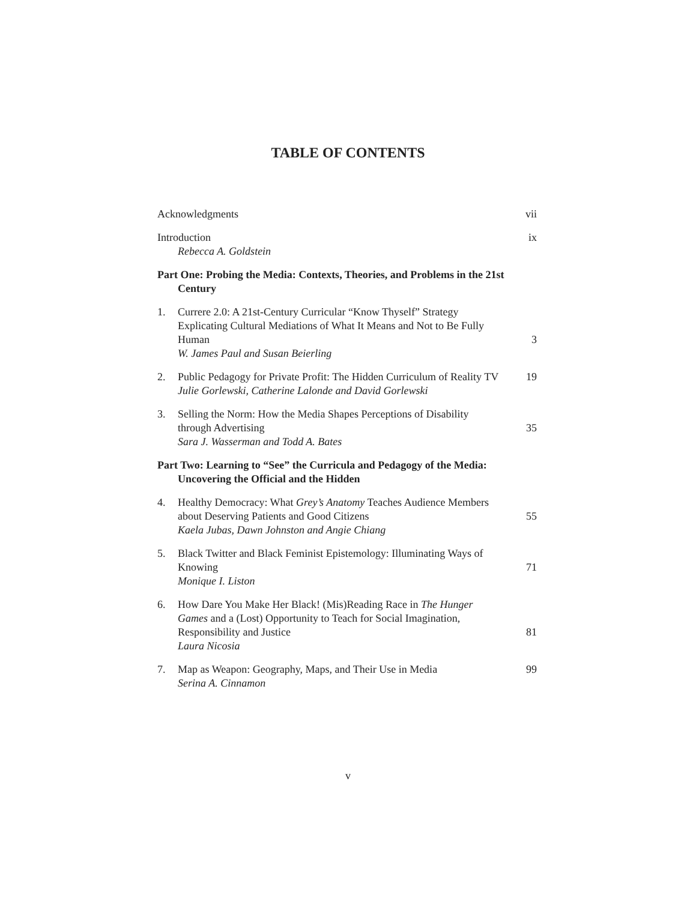TABLE OF CONTENTS
Acknowledgments vii
Introduction
Rebecca A. Goldstein
ix
Part One: Probing the Media: Contexts, Theories, and Problems in the 21st Century
1. Currere 2.0: A 21st-Century Curricular “Know Thyself” Strategy Explicating Cultural Mediations of What It Means and Not to Be Fully Human
W. James Paul and Susan Beierling
3
2. Public Pedagogy for Private Profit: The Hidden Curriculum of Reality TV
Julie Gorlewski, Catherine Lalonde and David Gorlewski
19
3. Selling the Norm: How the Media Shapes Perceptions of Disability through Advertising
Sara J. Wasserman and Todd A. Bates
35
Part Two: Learning to “See” the Curricula and Pedagogy of the Media: Uncovering the Official and the Hidden
4. Healthy Democracy: What Grey’s Anatomy Teaches Audience Members about Deserving Patients and Good Citizens
Kaela Jubas, Dawn Johnston and Angie Chiang
55
5. Black Twitter and Black Feminist Epistemology: Illuminating Ways of Knowing
Monique I. Liston
71
6. How Dare You Make Her Black! (Mis)Reading Race in The Hunger Games and a (Lost) Opportunity to Teach for Social Imagination, Responsibility and Justice
Laura Nicosia
81
7. Map as Weapon: Geography, Maps, and Their Use in Media
Serina A. Cinnamon
99
v